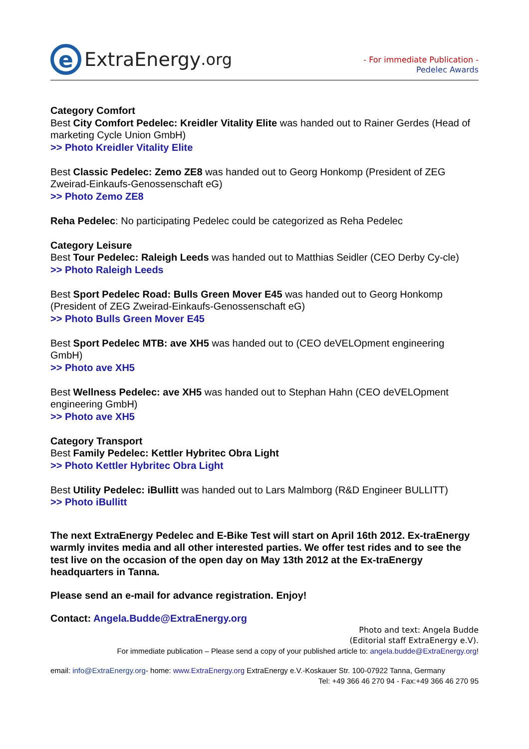e
ExtraEnergy.org
- For immediate Publication -
Pedelec Awards
Category Comfort
Best City Comfort Pedelec: Kreidler Vitality Elite was handed out to Rainer Gerdes (Head of marketing Cycle Union GmbH)
>> Photo Kreidler Vitality Elite
Best Classic Pedelec: Zemo ZE8 was handed out to Georg Honkomp (President of ZEG Zweirad-Einkaufs-Genossenschaft eG)
>> Photo Zemo ZE8
Reha Pedelec: No participating Pedelec could be categorized as Reha Pedelec
Category Leisure
Best Tour Pedelec: Raleigh Leeds was handed out to Matthias Seidler (CEO Derby Cy-cle)
>> Photo Raleigh Leeds
Best Sport Pedelec Road: Bulls Green Mover E45 was handed out to Georg Honkomp (President of ZEG Zweirad-Einkaufs-Genossenschaft eG)
>> Photo Bulls Green Mover E45
Best Sport Pedelec MTB: ave XH5 was handed out to (CEO deVELOpment engineering GmbH)
>> Photo ave XH5
Best Wellness Pedelec: ave XH5 was handed out to Stephan Hahn (CEO deVELOpment engineering GmbH)
>> Photo ave XH5
Category Transport
Best Family Pedelec: Kettler Hybritec Obra Light
>> Photo Kettler Hybritec Obra Light
Best Utility Pedelec: iBullitt was handed out to Lars Malmborg (R&D Engineer BULLITT)
>> Photo iBullitt
The next ExtraEnergy Pedelec and E-Bike Test will start on April 16th 2012. Ex-traEnergy warmly invites media and all other interested parties. We offer test rides and to see the test live on the occasion of the open day on May 13th 2012 at the Ex-traEnergy headquarters in Tanna.
Please send an e-mail for advance registration. Enjoy!
Contact: Angela.Budde@ExtraEnergy.org
Photo and text: Angela Budde
(Editorial staff ExtraEnergy e.V).
For immediate publication – Please send a copy of your published article to: angela.budde@ExtraEnergy.org!
email: info@ExtraEnergy.org- home: www.ExtraEnergy.org ExtraEnergy e.V.-Koskauer Str. 100-07922 Tanna, Germany
Tel: +49 366 46 270 94 - Fax:+49 366 46 270 95